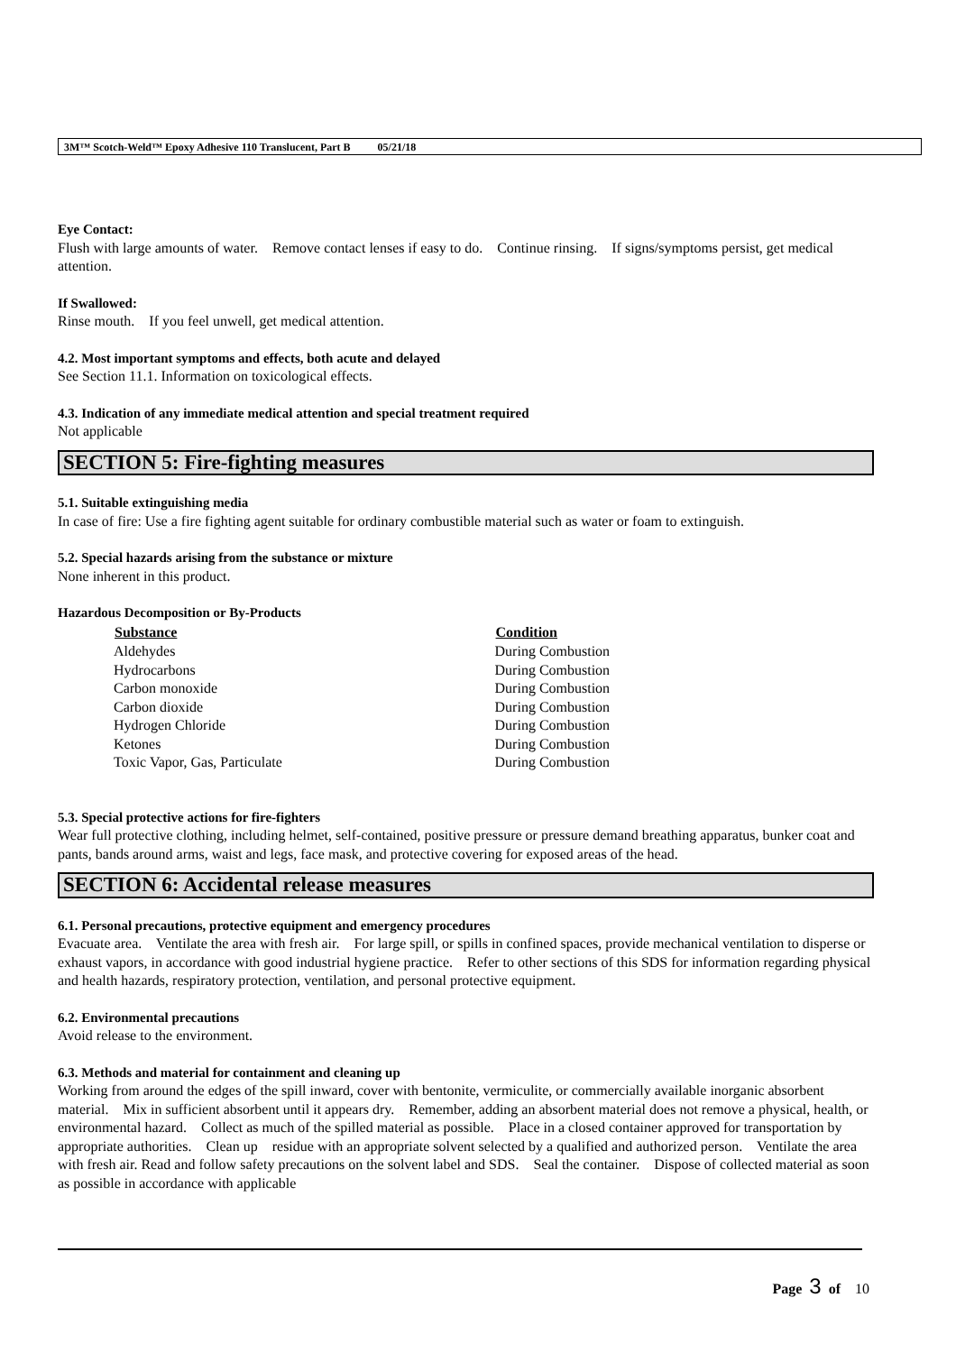3M™ Scotch-Weld™ Epoxy Adhesive 110 Translucent, Part B 05/21/18
Eye Contact:
Flush with large amounts of water. Remove contact lenses if easy to do. Continue rinsing. If signs/symptoms persist, get medical attention.
If Swallowed:
Rinse mouth. If you feel unwell, get medical attention.
4.2. Most important symptoms and effects, both acute and delayed
See Section 11.1. Information on toxicological effects.
4.3. Indication of any immediate medical attention and special treatment required
Not applicable
SECTION 5: Fire-fighting measures
5.1. Suitable extinguishing media
In case of fire: Use a fire fighting agent suitable for ordinary combustible material such as water or foam to extinguish.
5.2. Special hazards arising from the substance or mixture
None inherent in this product.
Hazardous Decomposition or By-Products
| Substance | Condition |
| --- | --- |
| Aldehydes | During Combustion |
| Hydrocarbons | During Combustion |
| Carbon monoxide | During Combustion |
| Carbon dioxide | During Combustion |
| Hydrogen Chloride | During Combustion |
| Ketones | During Combustion |
| Toxic Vapor, Gas, Particulate | During Combustion |
5.3. Special protective actions for fire-fighters
Wear full protective clothing, including helmet, self-contained, positive pressure or pressure demand breathing apparatus, bunker coat and pants, bands around arms, waist and legs, face mask, and protective covering for exposed areas of the head.
SECTION 6: Accidental release measures
6.1. Personal precautions, protective equipment and emergency procedures
Evacuate area. Ventilate the area with fresh air. For large spill, or spills in confined spaces, provide mechanical ventilation to disperse or exhaust vapors, in accordance with good industrial hygiene practice. Refer to other sections of this SDS for information regarding physical and health hazards, respiratory protection, ventilation, and personal protective equipment.
6.2. Environmental precautions
Avoid release to the environment.
6.3. Methods and material for containment and cleaning up
Working from around the edges of the spill inward, cover with bentonite, vermiculite, or commercially available inorganic absorbent material. Mix in sufficient absorbent until it appears dry. Remember, adding an absorbent material does not remove a physical, health, or environmental hazard. Collect as much of the spilled material as possible. Place in a closed container approved for transportation by appropriate authorities. Clean up residue with an appropriate solvent selected by a qualified and authorized person. Ventilate the area with fresh air. Read and follow safety precautions on the solvent label and SDS. Seal the container. Dispose of collected material as soon as possible in accordance with applicable
Page 3 of 10